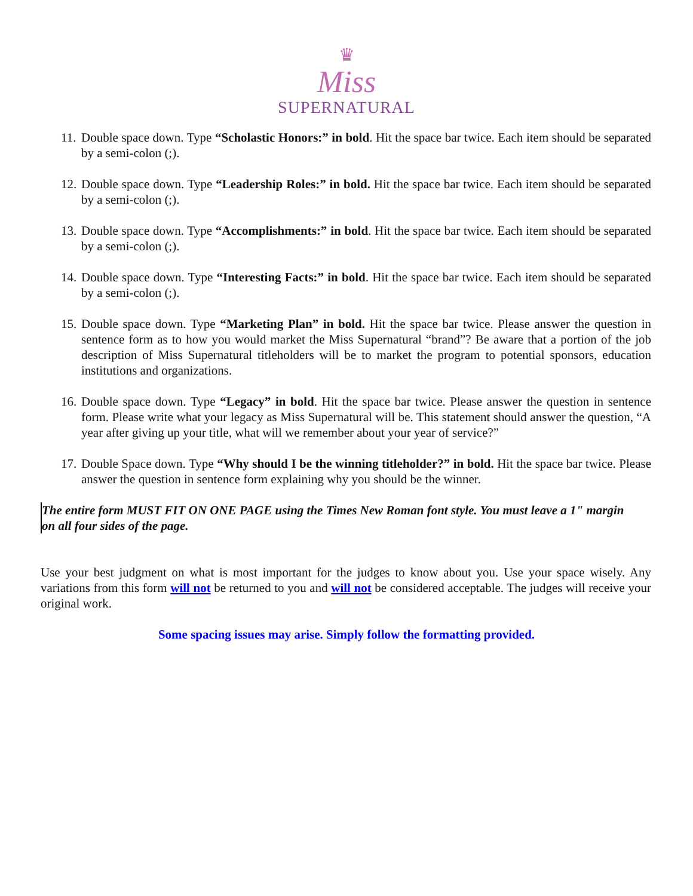♛
Miss
SUPERNATURAL
11.
Double space down. Type “Scholastic Honors:” in bold. Hit the space bar twice. Each item should be separated by a semi-colon (;).
12.
Double space down. Type “Leadership Roles:” in bold. Hit the space bar twice. Each item should be separated by a semi-colon (;).
13.
Double space down. Type “Accomplishments:” in bold. Hit the space bar twice. Each item should be separated by a semi-colon (;).
14.
Double space down. Type “Interesting Facts:” in bold. Hit the space bar twice. Each item should be separated by a semi-colon (;).
15.
Double space down. Type “Marketing Plan” in bold. Hit the space bar twice. Please answer the question in sentence form as to how you would market the Miss Supernatural “brand”? Be aware that a portion of the job description of Miss Supernatural titleholders will be to market the program to potential sponsors, education institutions and organizations.
16.
Double space down. Type “Legacy” in bold. Hit the space bar twice. Please answer the question in sentence form. Please write what your legacy as Miss Supernatural will be. This statement should answer the question, “A year after giving up your title, what will we remember about your year of service?”
17.
Double Space down. Type “Why should I be the winning titleholder?” in bold. Hit the space bar twice. Please answer the question in sentence form explaining why you should be the winner.
The entire form MUST FIT ON ONE PAGE using the Times New Roman font style. You must leave a 1" margin on all four sides of the page.
Use your best judgment on what is most important for the judges to know about you. Use your space wisely. Any variations from this form will not be returned to you and will not be considered acceptable. The judges will receive your original work.
Some spacing issues may arise. Simply follow the formatting provided.